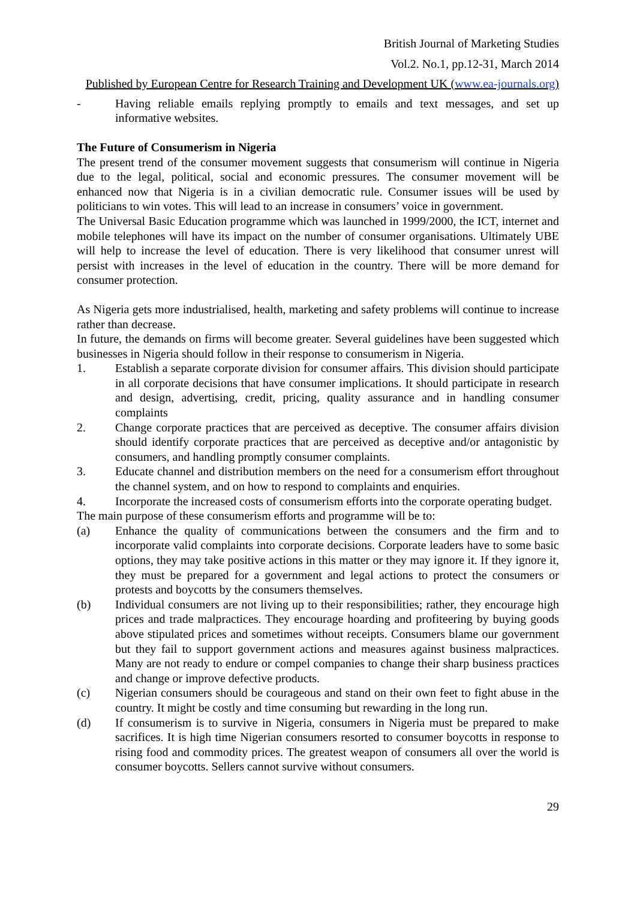British Journal of Marketing Studies
Vol.2. No.1, pp.12-31, March 2014
Published by European Centre for Research Training and Development UK (www.ea-journals.org)
- Having reliable emails replying promptly to emails and text messages, and set up informative websites.
The Future of Consumerism in Nigeria
The present trend of the consumer movement suggests that consumerism will continue in Nigeria due to the legal, political, social and economic pressures. The consumer movement will be enhanced now that Nigeria is in a civilian democratic rule. Consumer issues will be used by politicians to win votes. This will lead to an increase in consumers’ voice in government.
The Universal Basic Education programme which was launched in 1999/2000, the ICT, internet and mobile telephones will have its impact on the number of consumer organisations. Ultimately UBE will help to increase the level of education. There is very likelihood that consumer unrest will persist with increases in the level of education in the country. There will be more demand for consumer protection.
As Nigeria gets more industrialised, health, marketing and safety problems will continue to increase rather than decrease.
In future, the demands on firms will become greater. Several guidelines have been suggested which businesses in Nigeria should follow in their response to consumerism in Nigeria.
1. Establish a separate corporate division for consumer affairs. This division should participate in all corporate decisions that have consumer implications. It should participate in research and design, advertising, credit, pricing, quality assurance and in handling consumer complaints
2. Change corporate practices that are perceived as deceptive. The consumer affairs division should identify corporate practices that are perceived as deceptive and/or antagonistic by consumers, and handling promptly consumer complaints.
3. Educate channel and distribution members on the need for a consumerism effort throughout the channel system, and on how to respond to complaints and enquiries.
4. Incorporate the increased costs of consumerism efforts into the corporate operating budget.
The main purpose of these consumerism efforts and programme will be to:
(a) Enhance the quality of communications between the consumers and the firm and to incorporate valid complaints into corporate decisions. Corporate leaders have to some basic options, they may take positive actions in this matter or they may ignore it. If they ignore it, they must be prepared for a government and legal actions to protect the consumers or protests and boycotts by the consumers themselves.
(b) Individual consumers are not living up to their responsibilities; rather, they encourage high prices and trade malpractices. They encourage hoarding and profiteering by buying goods above stipulated prices and sometimes without receipts. Consumers blame our government but they fail to support government actions and measures against business malpractices. Many are not ready to endure or compel companies to change their sharp business practices and change or improve defective products.
(c) Nigerian consumers should be courageous and stand on their own feet to fight abuse in the country. It might be costly and time consuming but rewarding in the long run.
(d) If consumerism is to survive in Nigeria, consumers in Nigeria must be prepared to make sacrifices. It is high time Nigerian consumers resorted to consumer boycotts in response to rising food and commodity prices. The greatest weapon of consumers all over the world is consumer boycotts. Sellers cannot survive without consumers.
29